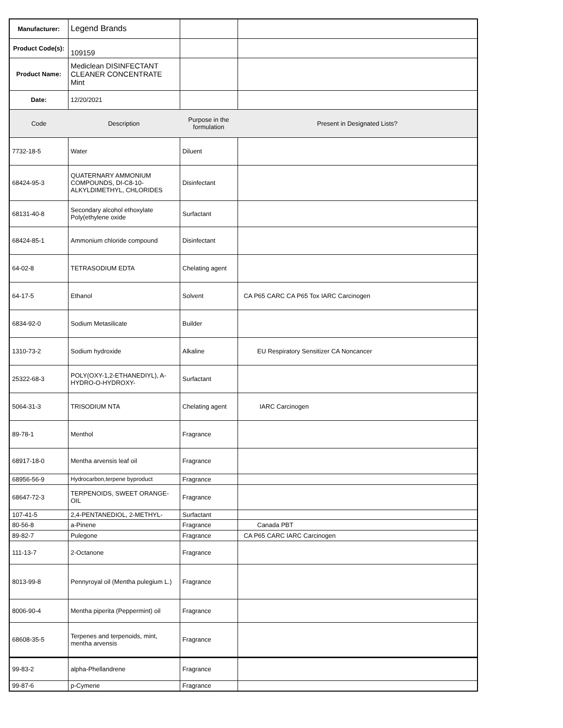| Manufacturer: | Legend Brands | | |
| Product Code(s): | 109159 | | |
| Product Name: | Mediclean DISINFECTANT CLEANER CONCENTRATE Mint | | |
| Date: | 12/20/2021 | | |
| Code | Description | Purpose in the formulation | Present in Designated Lists? |
| 7732-18-5 | Water | Diluent | |
| 68424-95-3 | QUATERNARY AMMONIUM COMPOUNDS, DI-C8-10-ALKYLDIMETHYL, CHLORIDES | Disinfectant | |
| 68131-40-8 | Secondary alcohol ethoxylate Poly(ethylene oxide | Surfactant | |
| 68424-85-1 | Ammonium chloride compound | Disinfectant | |
| 64-02-8 | TETRASODIUM EDTA | Chelating agent | |
| 64-17-5 | Ethanol | Solvent | CA P65 CARC CA P65 Tox IARC Carcinogen |
| 6834-92-0 | Sodium Metasilicate | Builder | |
| 1310-73-2 | Sodium hydroxide | Alkaline | EU Respiratory Sensitizer CA Noncancer |
| 25322-68-3 | POLY(OXY-1,2-ETHANEDIYL), A-HYDRO-O-HYDROXY- | Surfactant | |
| 5064-31-3 | TRISODIUM NTA | Chelating agent | IARC Carcinogen |
| 89-78-1 | Menthol | Fragrance | |
| 68917-18-0 | Mentha arvensis leaf oil | Fragrance | |
| 68956-56-9 | Hydrocarbon,terpene byproduct | Fragrance | |
| 68647-72-3 | TERPENOIDS, SWEET ORANGE-OIL | Fragrance | |
| 107-41-5 | 2,4-PENTANEDIOL, 2-METHYL- | Surfactant | |
| 80-56-8 | a-Pinene | Fragrance | Canada PBT |
| 89-82-7 | Pulegone | Fragrance | CA P65 CARC IARC Carcinogen |
| 111-13-7 | 2-Octanone | Fragrance | |
| 8013-99-8 | Pennyroyal oil (Mentha pulegium L.) | Fragrance | |
| 8006-90-4 | Mentha piperita (Peppermint) oil | Fragrance | |
| 68608-35-5 | Terpenes and terpenoids, mint, mentha arvensis | Fragrance | |
| 99-83-2 | alpha-Phellandrene | Fragrance | |
| 99-87-6 | p-Cymene | Fragrance | |